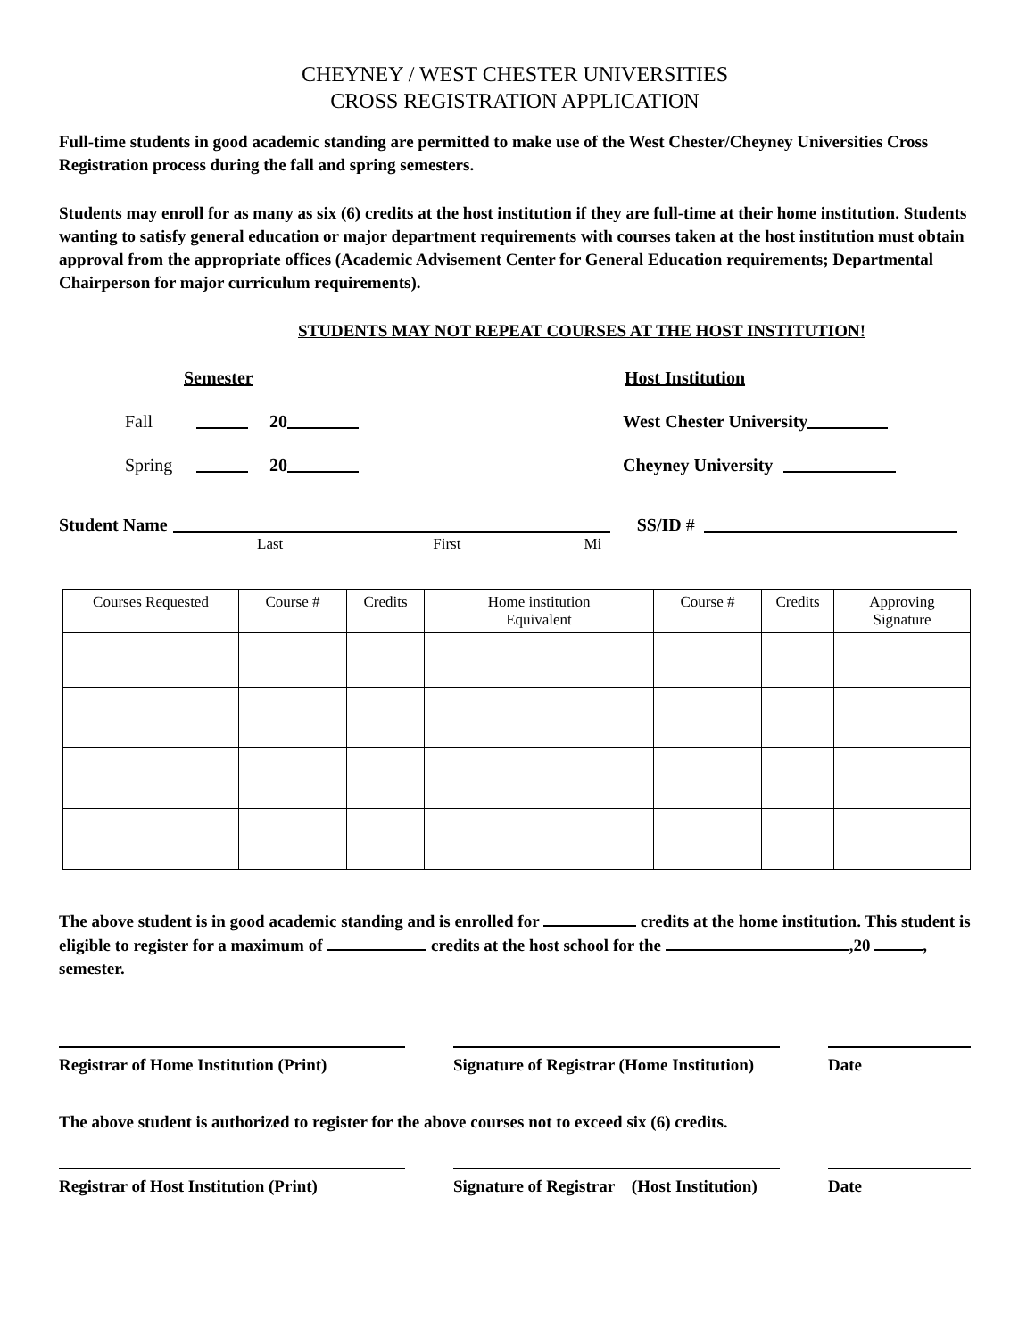CHEYNEY / WEST CHESTER UNIVERSITIES
CROSS REGISTRATION APPLICATION
Full-time students in good academic standing are permitted to make use of the West Chester/Cheyney Universities Cross Registration process during the fall and spring semesters.
Students may enroll for as many as six (6) credits at the host institution if they are full-time at their home institution. Students wanting to satisfy general education or major department requirements with courses taken at the host institution must obtain approval from the appropriate offices (Academic Advisement Center for General Education requirements; Departmental Chairperson for major curriculum requirements).
STUDENTS MAY NOT REPEAT COURSES AT THE HOST INSTITUTION!
Semester Host Institution
Fall 20 West Chester University
Spring 20 Cheyney University
Student Name SS/ID #
Last First Mi
| Courses Requested | Course # | Credits | Home institution Equivalent | Course # | Credits | Approving Signature |
| --- | --- | --- | --- | --- | --- | --- |
The above student is in good academic standing and is enrolled for credits at the home institution. This student is eligible to register for a maximum of credits at the host school for the ,20 , semester.
Registrar of Home Institution (Print)
Signature of Registrar (Home Institution)
Date
The above student is authorized to register for the above courses not to exceed six (6) credits.
Registrar of Host Institution (Print)
Signature of Registrar (Host Institution)
Date